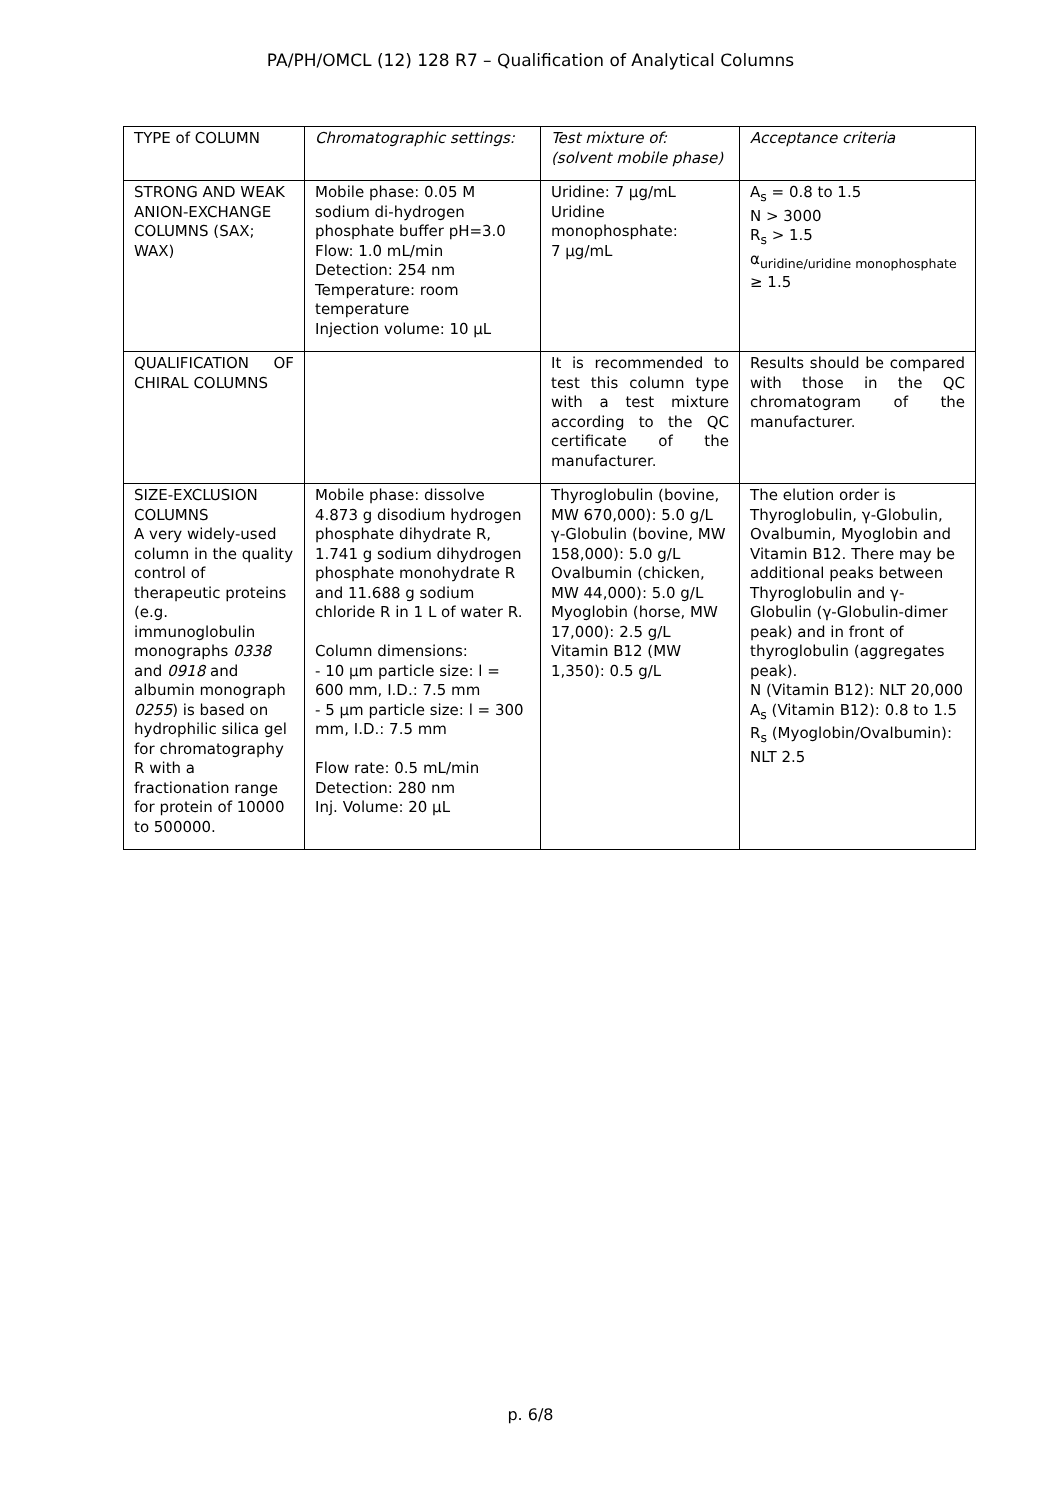PA/PH/OMCL (12) 128 R7 – Qualification of Analytical Columns
| TYPE of COLUMN | Chromatographic settings: | Test mixture of: (solvent mobile phase) | Acceptance criteria |
| STRONG AND WEAK ANION-EXCHANGE COLUMNS (SAX; WAX) | Mobile phase: 0.05 M sodium di-hydrogen phosphate buffer pH=3.0 Flow: 1.0 mL/min Detection: 254 nm Temperature: room temperature Injection volume: 10 µL | Uridine: 7 µg/mL Uridine monophosphate: 7 µg/mL | A<sub>s</sub> = 0.8 to 1.5 N > 3000 R<sub>s</sub> > 1.5 α<sub>uridine/uridine monophosphate</sub> ≥ 1.5 |
| QUALIFICATION OF CHIRAL COLUMNS | | It is recommended to test this column type with a test mixture according to the QC certificate of the manufacturer. | Results should be compared with those in the QC chromatogram of the manufacturer. |
| SIZE-EXCLUSION COLUMNS A very widely-used column in the quality control of therapeutic proteins (e.g. immunoglobulin monographs 0338 and 0918 and albumin monograph 0255 ) is based on hydrophilic silica gel for chromatography R with a fractionation range for protein of 10000 to 500000. | Mobile phase: dissolve 4.873 g disodium hydrogen phosphate dihydrate R, 1.741 g sodium dihydrogen phosphate monohydrate R and 11.688 g sodium chloride R in 1 L of water R. Column dimensions: - 10 µm particle size: l = 600 mm, I.D.: 7.5 mm - 5 µm particle size: l = 300 mm, I.D.: 7.5 mm Flow rate: 0.5 mL/min Detection: 280 nm Inj. Volume: 20 µL | Thyroglobulin (bovine, MW 670,000): 5.0 g/L γ-Globulin (bovine, MW 158,000): 5.0 g/L Ovalbumin (chicken, MW 44,000): 5.0 g/L Myoglobin (horse, MW 17,000): 2.5 g/L Vitamin B12 (MW 1,350): 0.5 g/L | The elution order is Thyroglobulin, γ-Globulin, Ovalbumin, Myoglobin and Vitamin B12. There may be additional peaks between Thyroglobulin and γ-Globulin (γ-Globulin-dimer peak) and in front of thyroglobulin (aggregates peak). N (Vitamin B12): NLT 20,000 A<sub>s</sub> (Vitamin B12): 0.8 to 1.5 R<sub>s</sub> (Myoglobin/Ovalbumin): NLT 2.5 |
p. 6/8